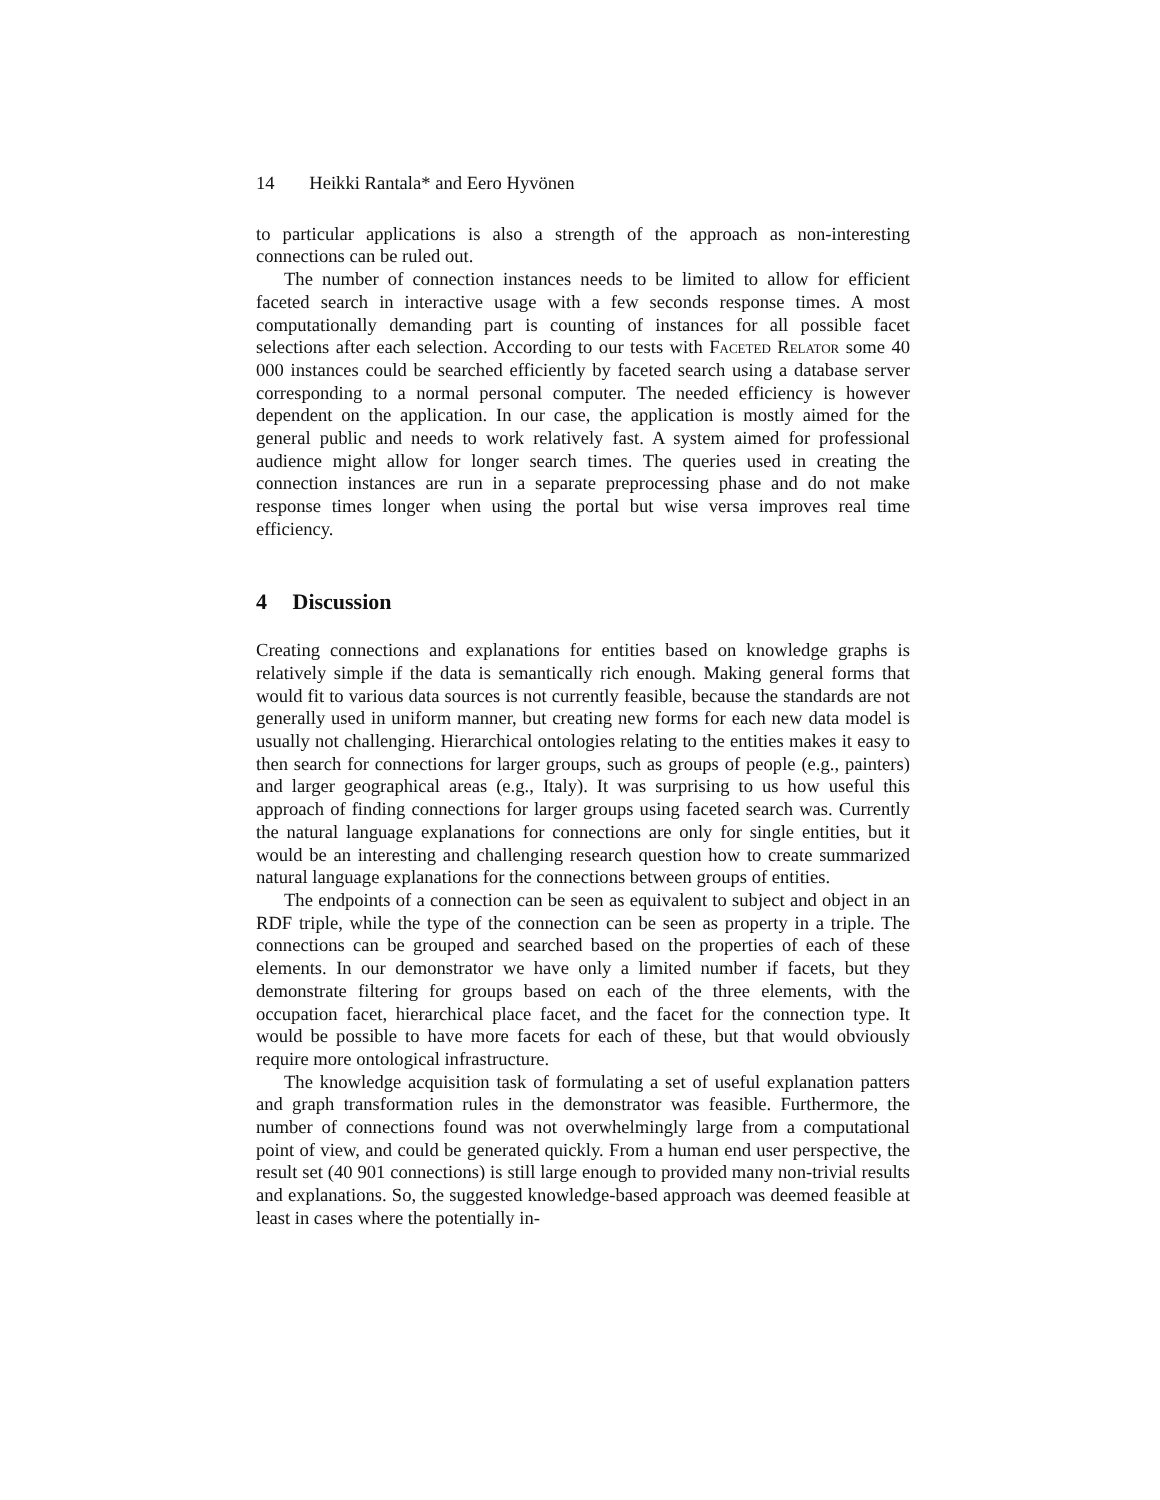14 Heikki Rantala* and Eero Hyvönen
to particular applications is also a strength of the approach as non-interesting connections can be ruled out.
The number of connection instances needs to be limited to allow for efficient faceted search in interactive usage with a few seconds response times. A most computationally demanding part is counting of instances for all possible facet selections after each selection. According to our tests with Faceted Relator some 40 000 instances could be searched efficiently by faceted search using a database server corresponding to a normal personal computer. The needed efficiency is however dependent on the application. In our case, the application is mostly aimed for the general public and needs to work relatively fast. A system aimed for professional audience might allow for longer search times. The queries used in creating the connection instances are run in a separate preprocessing phase and do not make response times longer when using the portal but wise versa improves real time efficiency.
4 Discussion
Creating connections and explanations for entities based on knowledge graphs is relatively simple if the data is semantically rich enough. Making general forms that would fit to various data sources is not currently feasible, because the standards are not generally used in uniform manner, but creating new forms for each new data model is usually not challenging. Hierarchical ontologies relating to the entities makes it easy to then search for connections for larger groups, such as groups of people (e.g., painters) and larger geographical areas (e.g., Italy). It was surprising to us how useful this approach of finding connections for larger groups using faceted search was. Currently the natural language explanations for connections are only for single entities, but it would be an interesting and challenging research question how to create summarized natural language explanations for the connections between groups of entities.
The endpoints of a connection can be seen as equivalent to subject and object in an RDF triple, while the type of the connection can be seen as property in a triple. The connections can be grouped and searched based on the properties of each of these elements. In our demonstrator we have only a limited number if facets, but they demonstrate filtering for groups based on each of the three elements, with the occupation facet, hierarchical place facet, and the facet for the connection type. It would be possible to have more facets for each of these, but that would obviously require more ontological infrastructure.
The knowledge acquisition task of formulating a set of useful explanation patters and graph transformation rules in the demonstrator was feasible. Furthermore, the number of connections found was not overwhelmingly large from a computational point of view, and could be generated quickly. From a human end user perspective, the result set (40 901 connections) is still large enough to provided many non-trivial results and explanations. So, the suggested knowledge-based approach was deemed feasible at least in cases where the potentially in-